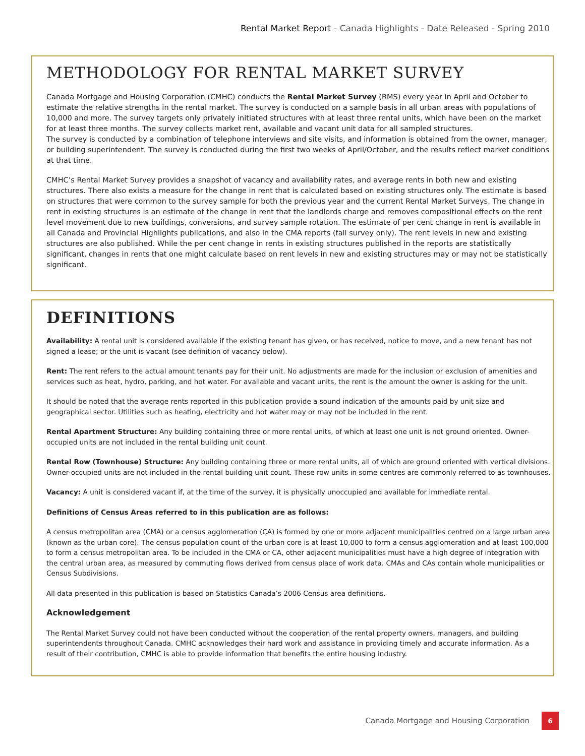Rental Market Report - Canada Highlights - Date Released - Spring 2010
METHODOLOGY FOR RENTAL MARKET SURVEY
Canada Mortgage and Housing Corporation (CMHC) conducts the Rental Market Survey (RMS) every year in April and October to estimate the relative strengths in the rental market. The survey is conducted on a sample basis in all urban areas with populations of 10,000 and more. The survey targets only privately initiated structures with at least three rental units, which have been on the market for at least three months. The survey collects market rent, available and vacant unit data for all sampled structures.
The survey is conducted by a combination of telephone interviews and site visits, and information is obtained from the owner, manager, or building superintendent. The survey is conducted during the first two weeks of April/October, and the results reflect market conditions at that time.
CMHC’s Rental Market Survey provides a snapshot of vacancy and availability rates, and average rents in both new and existing structures. There also exists a measure for the change in rent that is calculated based on existing structures only. The estimate is based on structures that were common to the survey sample for both the previous year and the current Rental Market Surveys. The change in rent in existing structures is an estimate of the change in rent that the landlords charge and removes compositional effects on the rent level movement due to new buildings, conversions, and survey sample rotation. The estimate of per cent change in rent is available in all Canada and Provincial Highlights publications, and also in the CMA reports (fall survey only). The rent levels in new and existing structures are also published. While the per cent change in rents in existing structures published in the reports are statistically significant, changes in rents that one might calculate based on rent levels in new and existing structures may or may not be statistically significant.
DEFINITIONS
Availability: A rental unit is considered available if the existing tenant has given, or has received, notice to move, and a new tenant has not signed a lease; or the unit is vacant (see definition of vacancy below).
Rent: The rent refers to the actual amount tenants pay for their unit. No adjustments are made for the inclusion or exclusion of amenities and services such as heat, hydro, parking, and hot water. For available and vacant units, the rent is the amount the owner is asking for the unit.
It should be noted that the average rents reported in this publication provide a sound indication of the amounts paid by unit size and geographical sector. Utilities such as heating, electricity and hot water may or may not be included in the rent.
Rental Apartment Structure: Any building containing three or more rental units, of which at least one unit is not ground oriented. Owner-occupied units are not included in the rental building unit count.
Rental Row (Townhouse) Structure: Any building containing three or more rental units, all of which are ground oriented with vertical divisions. Owner-occupied units are not included in the rental building unit count. These row units in some centres are commonly referred to as townhouses.
Vacancy: A unit is considered vacant if, at the time of the survey, it is physically unoccupied and available for immediate rental.
Definitions of Census Areas referred to in this publication are as follows:
A census metropolitan area (CMA) or a census agglomeration (CA) is formed by one or more adjacent municipalities centred on a large urban area (known as the urban core). The census population count of the urban core is at least 10,000 to form a census agglomeration and at least 100,000 to form a census metropolitan area. To be included in the CMA or CA, other adjacent municipalities must have a high degree of integration with the central urban area, as measured by commuting flows derived from census place of work data. CMAs and CAs contain whole municipalities or Census Subdivisions.
All data presented in this publication is based on Statistics Canada’s 2006 Census area definitions.
Acknowledgement
The Rental Market Survey could not have been conducted without the cooperation of the rental property owners, managers, and building superintendents throughout Canada. CMHC acknowledges their hard work and assistance in providing timely and accurate information. As a result of their contribution, CMHC is able to provide information that benefits the entire housing industry.
Canada Mortgage and Housing Corporation 6